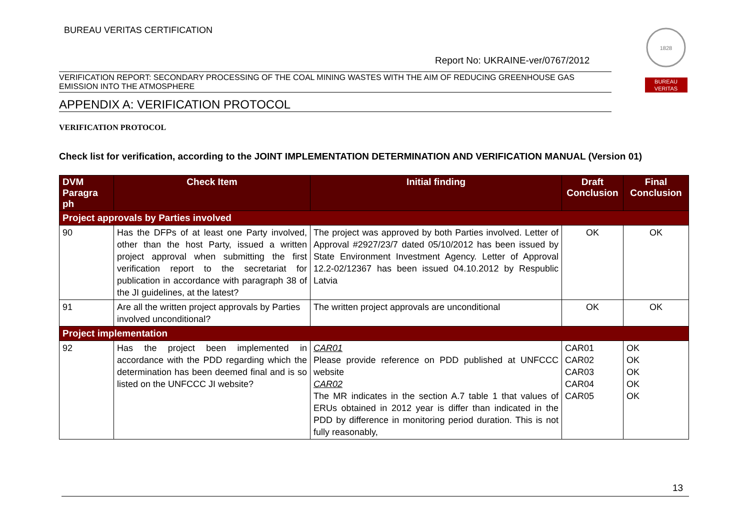BUREAU VERITAS CERTIFICATION
1828
BUREAU
VERITAS
Report No: UKRAINE-ver/0767/2012
VERIFICATION REPORT: SECONDARY PROCESSING OF THE COAL MINING WASTES WITH THE AIM OF REDUCING GREENHOUSE GAS EMISSION INTO THE ATMOSPHERE
APPENDIX A: VERIFICATION PROTOCOL
VERIFICATION PROTOCOL
Check list for verification, according to the JOINT IMPLEMENTATION DETERMINATION AND VERIFICATION MANUAL (Version 01)
| DVM Paragra ph | Check Item | Initial finding | Draft Conclusion | Final Conclusion |
| --- | --- | --- | --- | --- |
| Project approvals by Parties involved | | | | |
| 90 | Has the DFPs of at least one Party involved, other than the host Party, issued a written project approval when submitting the first verification report to the secretariat for publication in accordance with paragraph 38 of the JI guidelines, at the latest? | The project was approved by both Parties involved. Letter of Approval #2927/23/7 dated 05/10/2012 has been issued by State Environment Investment Agency. Letter of Approval 12.2-02/12367 has been issued 04.10.2012 by Respublic Latvia | OK | OK |
| 91 | Are all the written project approvals by Parties involved unconditional? | The written project approvals are unconditional | OK | OK |
| Project implementation | | | | |
| 92 | Has the project been implemented in accordance with the PDD regarding which the determination has been deemed final and is so listed on the UNFCCC JI website? | CAR01 Please provide reference on PDD published at UNFCCC website CAR02 The MR indicates in the section A.7 table 1 that values of ERUs obtained in 2012 year is differ than indicated in the PDD by difference in monitoring period duration. This is not fully reasonably, | CAR01 CAR02 CAR03 CAR04 CAR05 | OK OK OK OK OK |
13